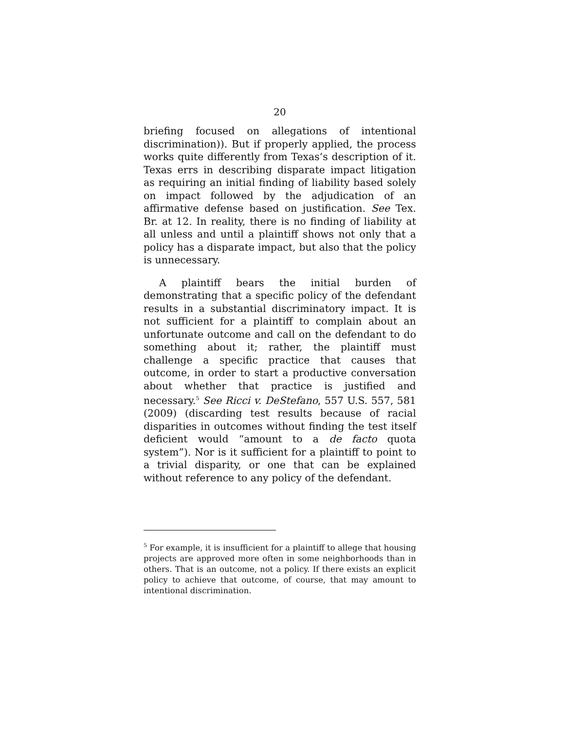20
briefing focused on allegations of intentional discrimination)). But if properly applied, the process works quite differently from Texas’s description of it. Texas errs in describing disparate impact litigation as requiring an initial finding of liability based solely on impact followed by the adjudication of an affirmative defense based on justification. See Tex. Br. at 12. In reality, there is no finding of liability at all unless and until a plaintiff shows not only that a policy has a disparate impact, but also that the policy is unnecessary.
A plaintiff bears the initial burden of demonstrating that a specific policy of the defendant results in a substantial discriminatory impact. It is not sufficient for a plaintiff to complain about an unfortunate outcome and call on the defendant to do something about it; rather, the plaintiff must challenge a specific practice that causes that outcome, in order to start a productive conversation about whether that practice is justified and necessary.<sup>5</sup> See Ricci v. DeStefano, 557 U.S. 557, 581 (2009) (discarding test results because of racial disparities in outcomes without finding the test itself deficient would “amount to a de facto quota system”). Nor is it sufficient for a plaintiff to point to a trivial disparity, or one that can be explained without reference to any policy of the defendant.
<sup>5</sup> For example, it is insufficient for a plaintiff to allege that housing projects are approved more often in some neighborhoods than in others. That is an outcome, not a policy. If there exists an explicit policy to achieve that outcome, of course, that may amount to intentional discrimination.